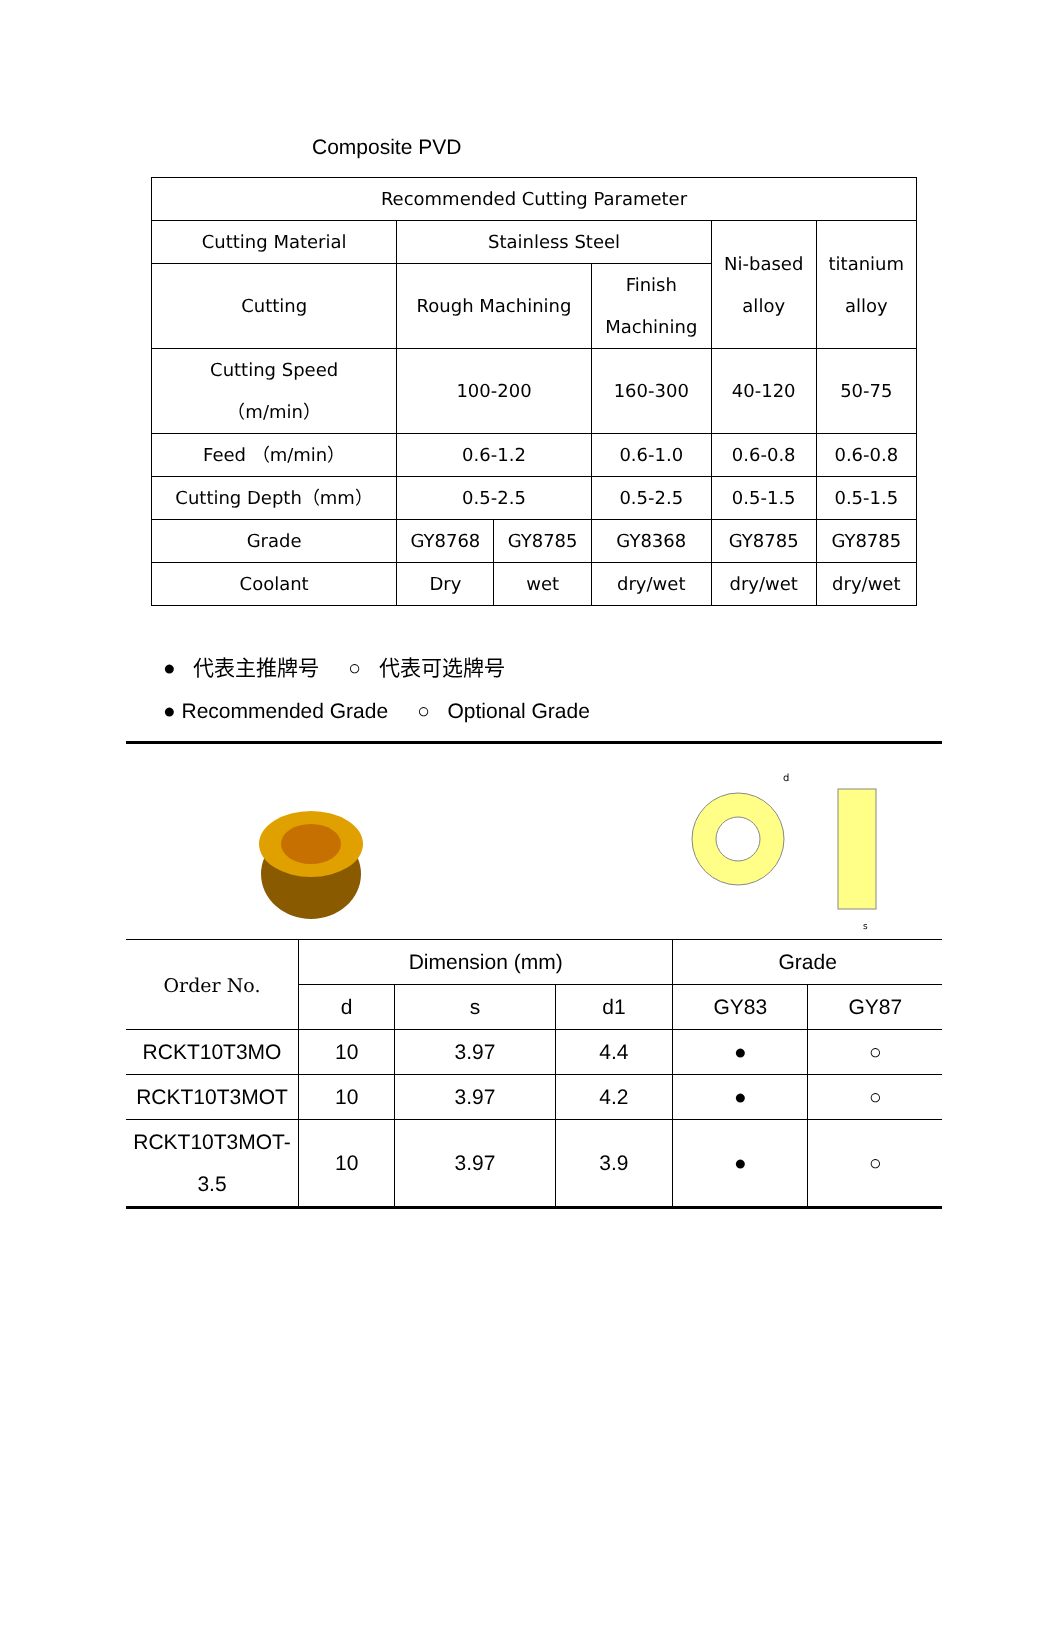Composite PVD
| Recommended Cutting Parameter | | | | | |
| Cutting Material | Stainless Steel | | | Ni-based alloy | titanium alloy |
| Cutting | Rough Machining | | Finish Machining | | |
| Cutting Speed （m/min） | 100-200 | | 160-300 | 40-120 | 50-75 |
| Feed （m/min） | 0.6-1.2 | | 0.6-1.0 | 0.6-0.8 | 0.6-0.8 |
| Cutting Depth（mm） | 0.5-2.5 | | 0.5-2.5 | 0.5-1.5 | 0.5-1.5 |
| Grade | GY8768 | GY8785 | GY8368 | GY8785 | GY8785 |
| Coolant | Dry | wet | dry/wet | dry/wet | dry/wet |
● 代表主推牌号 ○ 代表可选牌号
● Recommended Grade ○ Optional Grade
d
s
| Order No. | Dimension (mm) | | | Grade | |
| | d | s | d1 | GY83 | GY87 |
| RCKT10T3MO | 10 | 3.97 | 4.4 | ● | ○ |
| RCKT10T3MOT | 10 | 3.97 | 4.2 | ● | ○ |
| RCKT10T3MOT- 3.5 | 10 | 3.97 | 3.9 | ● | ○ |